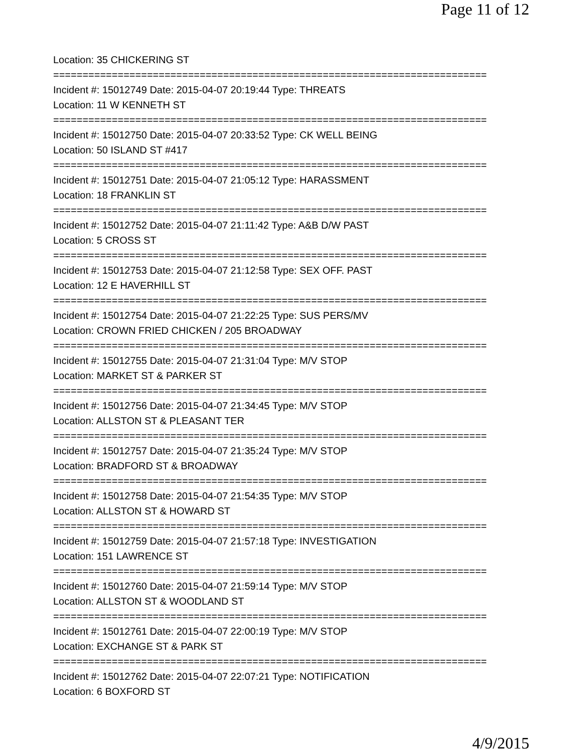Page 11 of 12
Location: 35 CHICKERING ST
==========================================================================
Incident #: 15012749 Date: 2015-04-07 20:19:44 Type: THREATS
Location: 11 W KENNETH ST
==========================================================================
Incident #: 15012750 Date: 2015-04-07 20:33:52 Type: CK WELL BEING
Location: 50 ISLAND ST #417
==========================================================================
Incident #: 15012751 Date: 2015-04-07 21:05:12 Type: HARASSMENT
Location: 18 FRANKLIN ST
==========================================================================
Incident #: 15012752 Date: 2015-04-07 21:11:42 Type: A&B D/W PAST
Location: 5 CROSS ST
==========================================================================
Incident #: 15012753 Date: 2015-04-07 21:12:58 Type: SEX OFF. PAST
Location: 12 E HAVERHILL ST
==========================================================================
Incident #: 15012754 Date: 2015-04-07 21:22:25 Type: SUS PERS/MV
Location: CROWN FRIED CHICKEN / 205 BROADWAY
==========================================================================
Incident #: 15012755 Date: 2015-04-07 21:31:04 Type: M/V STOP
Location: MARKET ST & PARKER ST
==========================================================================
Incident #: 15012756 Date: 2015-04-07 21:34:45 Type: M/V STOP
Location: ALLSTON ST & PLEASANT TER
==========================================================================
Incident #: 15012757 Date: 2015-04-07 21:35:24 Type: M/V STOP
Location: BRADFORD ST & BROADWAY
==========================================================================
Incident #: 15012758 Date: 2015-04-07 21:54:35 Type: M/V STOP
Location: ALLSTON ST & HOWARD ST
==========================================================================
Incident #: 15012759 Date: 2015-04-07 21:57:18 Type: INVESTIGATION
Location: 151 LAWRENCE ST
==========================================================================
Incident #: 15012760 Date: 2015-04-07 21:59:14 Type: M/V STOP
Location: ALLSTON ST & WOODLAND ST
==========================================================================
Incident #: 15012761 Date: 2015-04-07 22:00:19 Type: M/V STOP
Location: EXCHANGE ST & PARK ST
==========================================================================
Incident #: 15012762 Date: 2015-04-07 22:07:21 Type: NOTIFICATION
Location: 6 BOXFORD ST
4/9/2015